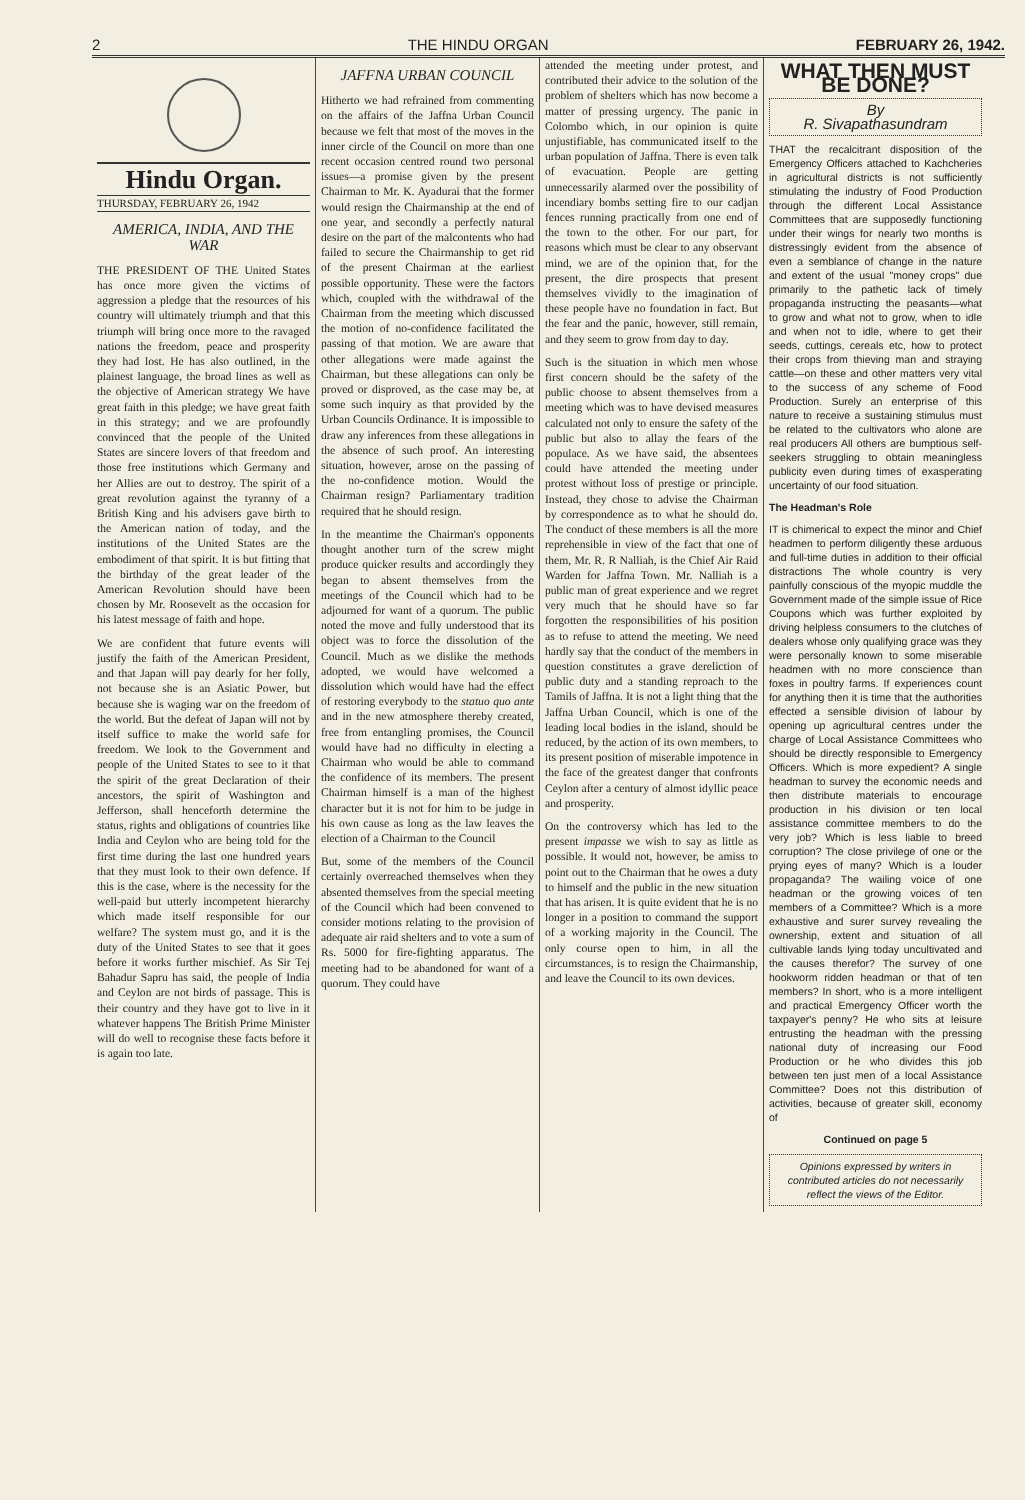2 THE HINDU ORGAN FEBRUARY 26, 1942.
Hindu Organ.
THURSDAY, FEBRUARY 26, 1942
AMERICA, INDIA, AND THE WAR
THE PRESIDENT OF THE United States has once more given the victims of aggression a pledge that the resources of his country will ultimately triumph and that this triumph will bring once more to the ravaged nations the freedom, peace and prosperity they had lost. He has also outlined, in the plainest language, the broad lines as well as the objective of American strategy We have great faith in this pledge; we have great faith in this strategy; and we are profoundly convinced that the people of the United States are sincere lovers of that freedom and those free institutions which Germany and her Allies are out to destroy. The spirit of a great revolution against the tyranny of a British King and his advisers gave birth to the American nation of today, and the institutions of the United States are the embodiment of that spirit. It is but fitting that the birthday of the great leader of the American Revolution should have been chosen by Mr. Roosevelt as the occasion for his latest message of faith and hope.
We are confident that future events will justify the faith of the American President, and that Japan will pay dearly for her folly, not because she is an Asiatic Power, but because she is waging war on the freedom of the world. But the defeat of Japan will not by itself suffice to make the world safe for freedom. We look to the Government and people of the United States to see to it that the spirit of the great Declaration of their ancestors, the spirit of Washington and Jefferson, shall henceforth determine the status, rights and obligations of countries like India and Ceylon who are being told for the first time during the last one hundred years that they must look to their own defence. If this is the case, where is the necessity for the well-paid but utterly incompetent hierarchy which made itself responsible for our welfare? The system must go, and it is the duty of the United States to see that it goes before it works further mischief. As Sir Tej Bahadur Sapru has said, the people of India and Ceylon are not birds of passage. This is their country and they have got to live in it whatever happens The British Prime Minister will do well to recognise these facts before it is again too late.
JAFFNA URBAN COUNCIL
Hitherto we had refrained from commenting on the affairs of the Jaffna Urban Council because we felt that most of the moves in the inner circle of the Council on more than one recent occasion centred round two personal issues—a promise given by the present Chairman to Mr. K. Ayadurai that the former would resign the Chairmanship at the end of one year, and secondly a perfectly natural desire on the part of the malcontents who had failed to secure the Chairmanship to get rid of the present Chairman at the earliest possible opportunity. These were the factors which, coupled with the withdrawal of the Chairman from the meeting which discussed the motion of no-confidence facilitated the passing of that motion. We are aware that other allegations were made against the Chairman, but these allegations can only be proved or disproved, as the case may be, at some such inquiry as that provided by the Urban Councils Ordinance. It is impossible to draw any inferences from these allegations in the absence of such proof. An interesting situation, however, arose on the passing of the no-confidence motion. Would the Chairman resign? Parliamentary tradition required that he should resign.
In the meantime the Chairman's opponents thought another turn of the screw might produce quicker results and accordingly they began to absent themselves from the meetings of the Council which had to be adjourned for want of a quorum. The public noted the move and fully understood that its object was to force the dissolution of the Council. Much as we dislike the methods adopted, we would have welcomed a dissolution which would have had the effect of restoring everybody to the statuo quo ante and in the new atmosphere thereby created, free from entangling promises, the Council would have had no difficulty in electing a Chairman who would be able to command the confidence of its members. The present Chairman himself is a man of the highest character but it is not for him to be judge in his own cause as long as the law leaves the election of a Chairman to the Council
But, some of the members of the Council certainly overreached themselves when they absented themselves from the special meeting of the Council which had been convened to consider motions relating to the provision of adequate air raid shelters and to vote a sum of Rs. 5000 for fire-fighting apparatus. The meeting had to be abandoned for want of a quorum. They could have
attended the meeting under protest, and contributed their advice to the solution of the problem of shelters which has now become a matter of pressing urgency. The panic in Colombo which, in our opinion is quite unjustifiable, has communicated itself to the urban population of Jaffna. There is even talk of evacuation. People are getting unnecessarily alarmed over the possibility of incendiary bombs setting fire to our cadjan fences running practically from one end of the town to the other. For our part, for reasons which must be clear to any observant mind, we are of the opinion that, for the present, the dire prospects that present themselves vividly to the imagination of these people have no foundation in fact. But the fear and the panic, however, still remain, and they seem to grow from day to day.
Such is the situation in which men whose first concern should be the safety of the public choose to absent themselves from a meeting which was to have devised measures calculated not only to ensure the safety of the public but also to allay the fears of the populace. As we have said, the absentees could have attended the meeting under protest without loss of prestige or principle. Instead, they chose to advise the Chairman by correspondence as to what he should do. The conduct of these members is all the more reprehensible in view of the fact that one of them, Mr. R. R Nalliah, is the Chief Air Raid Warden for Jaffna Town. Mr. Nalliah is a public man of great experience and we regret very much that he should have so far forgotten the responsibilities of his position as to refuse to attend the meeting. We need hardly say that the conduct of the members in question constitutes a grave dereliction of public duty and a standing reproach to the Tamils of Jaffna. It is not a light thing that the Jaffna Urban Council, which is one of the leading local bodies in the island, should be reduced, by the action of its own members, to its present position of miserable impotence in the face of the greatest danger that confronts Ceylon after a century of almost idyllic peace and prosperity.
On the controversy which has led to the present impasse we wish to say as little as possible. It would not, however, be amiss to point out to the Chairman that he owes a duty to himself and the public in the new situation that has arisen. It is quite evident that he is no longer in a position to command the support of a working majority in the Council. The only course open to him, in all the circumstances, is to resign the Chairmanship, and leave the Council to its own devices.
WHAT THEN MUST BE DONE?
By
R. Sivapathasundram
THAT the recalcitrant disposition of the Emergency Officers attached to Kachcheries in agricultural districts is not sufficiently stimulating the industry of Food Production through the different Local Assistance Committees that are supposedly functioning under their wings for nearly two months is distressingly evident from the absence of even a semblance of change in the nature and extent of the usual "money crops" due primarily to the pathetic lack of timely propaganda instructing the peasants—what to grow and what not to grow, when to idle and when not to idle, where to get their seeds, cuttings, cereals etc, how to protect their crops from thieving man and straying cattle—on these and other matters very vital to the success of any scheme of Food Production. Surely an enterprise of this nature to receive a sustaining stimulus must be related to the cultivators who alone are real producers All others are bumptious self-seekers struggling to obtain meaningless publicity even during times of exasperating uncertainty of our food situation.
The Headman's Role
IT is chimerical to expect the minor and Chief headmen to perform diligently these arduous and full-time duties in addition to their official distractions The whole country is very painfully conscious of the myopic muddle the Government made of the simple issue of Rice Coupons which was further exploited by driving helpless consumers to the clutches of dealers whose only qualifying grace was they were personally known to some miserable headmen with no more conscience than foxes in poultry farms. If experiences count for anything then it is time that the authorities effected a sensible division of labour by opening up agricultural centres under the charge of Local Assistance Committees who should be directly responsible to Emergency Officers. Which is more expedient? A single headman to survey the economic needs and then distribute materials to encourage production in his division or ten local assistance committee members to do the very job? Which is less liable to breed corruption? The close privilege of one or the prying eyes of many? Which is a louder propaganda? The wailing voice of one headman or the growing voices of ten members of a Committee? Which is a more exhaustive and surer survey revealing the ownership, extent and situation of all cultivable lands lying today uncultivated and the causes therefor? The survey of one hookworm ridden headman or that of ten members? In short, who is a more intelligent and practical Emergency Officer worth the taxpayer's penny? He who sits at leisure entrusting the headman with the pressing national duty of increasing our Food Production or he who divides this job between ten just men of a local Assistance Committee? Does not this distribution of activities, because of greater skill, economy of
Continued on page 5
Opinions expressed by writers in contributed articles do not necessarily reflect the views of the Editor.